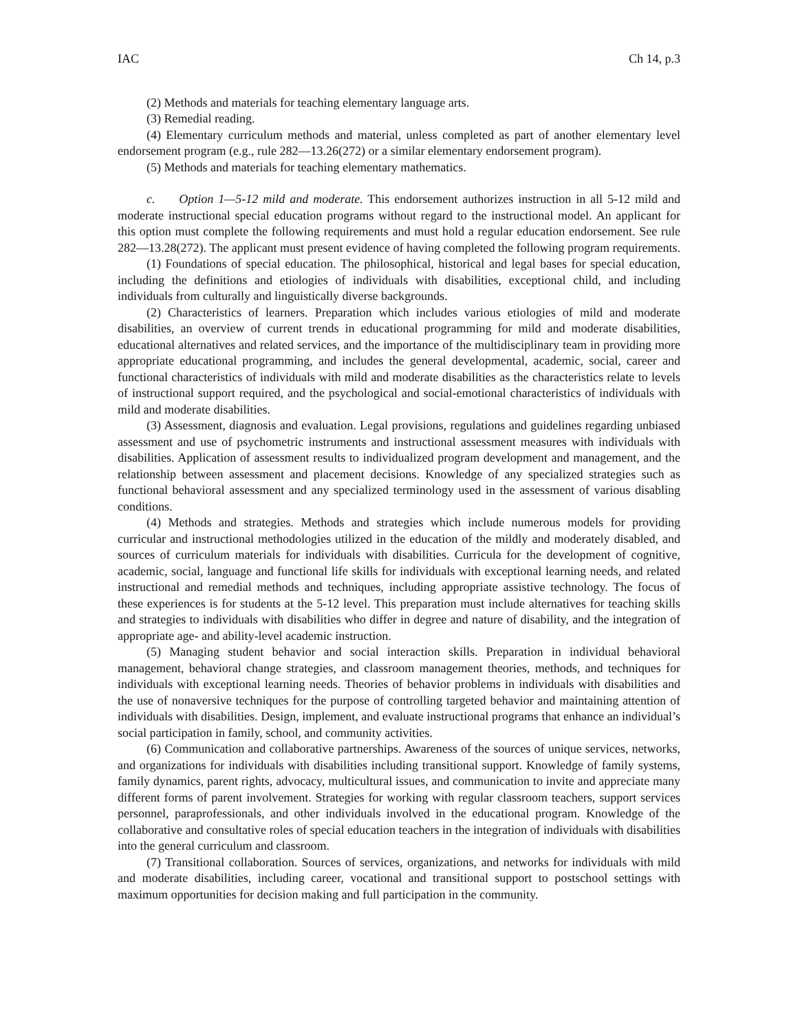IAC Ch 14, p.3
(2) Methods and materials for teaching elementary language arts.
(3) Remedial reading.
(4) Elementary curriculum methods and material, unless completed as part of another elementary level endorsement program (e.g., rule 282—13.26(272) or a similar elementary endorsement program).
(5) Methods and materials for teaching elementary mathematics.
c. Option 1—5-12 mild and moderate. This endorsement authorizes instruction in all 5-12 mild and moderate instructional special education programs without regard to the instructional model. An applicant for this option must complete the following requirements and must hold a regular education endorsement. See rule 282—13.28(272). The applicant must present evidence of having completed the following program requirements.
(1) Foundations of special education. The philosophical, historical and legal bases for special education, including the definitions and etiologies of individuals with disabilities, exceptional child, and including individuals from culturally and linguistically diverse backgrounds.
(2) Characteristics of learners. Preparation which includes various etiologies of mild and moderate disabilities, an overview of current trends in educational programming for mild and moderate disabilities, educational alternatives and related services, and the importance of the multidisciplinary team in providing more appropriate educational programming, and includes the general developmental, academic, social, career and functional characteristics of individuals with mild and moderate disabilities as the characteristics relate to levels of instructional support required, and the psychological and social-emotional characteristics of individuals with mild and moderate disabilities.
(3) Assessment, diagnosis and evaluation. Legal provisions, regulations and guidelines regarding unbiased assessment and use of psychometric instruments and instructional assessment measures with individuals with disabilities. Application of assessment results to individualized program development and management, and the relationship between assessment and placement decisions. Knowledge of any specialized strategies such as functional behavioral assessment and any specialized terminology used in the assessment of various disabling conditions.
(4) Methods and strategies. Methods and strategies which include numerous models for providing curricular and instructional methodologies utilized in the education of the mildly and moderately disabled, and sources of curriculum materials for individuals with disabilities. Curricula for the development of cognitive, academic, social, language and functional life skills for individuals with exceptional learning needs, and related instructional and remedial methods and techniques, including appropriate assistive technology. The focus of these experiences is for students at the 5-12 level. This preparation must include alternatives for teaching skills and strategies to individuals with disabilities who differ in degree and nature of disability, and the integration of appropriate age- and ability-level academic instruction.
(5) Managing student behavior and social interaction skills. Preparation in individual behavioral management, behavioral change strategies, and classroom management theories, methods, and techniques for individuals with exceptional learning needs. Theories of behavior problems in individuals with disabilities and the use of nonaversive techniques for the purpose of controlling targeted behavior and maintaining attention of individuals with disabilities. Design, implement, and evaluate instructional programs that enhance an individual’s social participation in family, school, and community activities.
(6) Communication and collaborative partnerships. Awareness of the sources of unique services, networks, and organizations for individuals with disabilities including transitional support. Knowledge of family systems, family dynamics, parent rights, advocacy, multicultural issues, and communication to invite and appreciate many different forms of parent involvement. Strategies for working with regular classroom teachers, support services personnel, paraprofessionals, and other individuals involved in the educational program. Knowledge of the collaborative and consultative roles of special education teachers in the integration of individuals with disabilities into the general curriculum and classroom.
(7) Transitional collaboration. Sources of services, organizations, and networks for individuals with mild and moderate disabilities, including career, vocational and transitional support to postschool settings with maximum opportunities for decision making and full participation in the community.